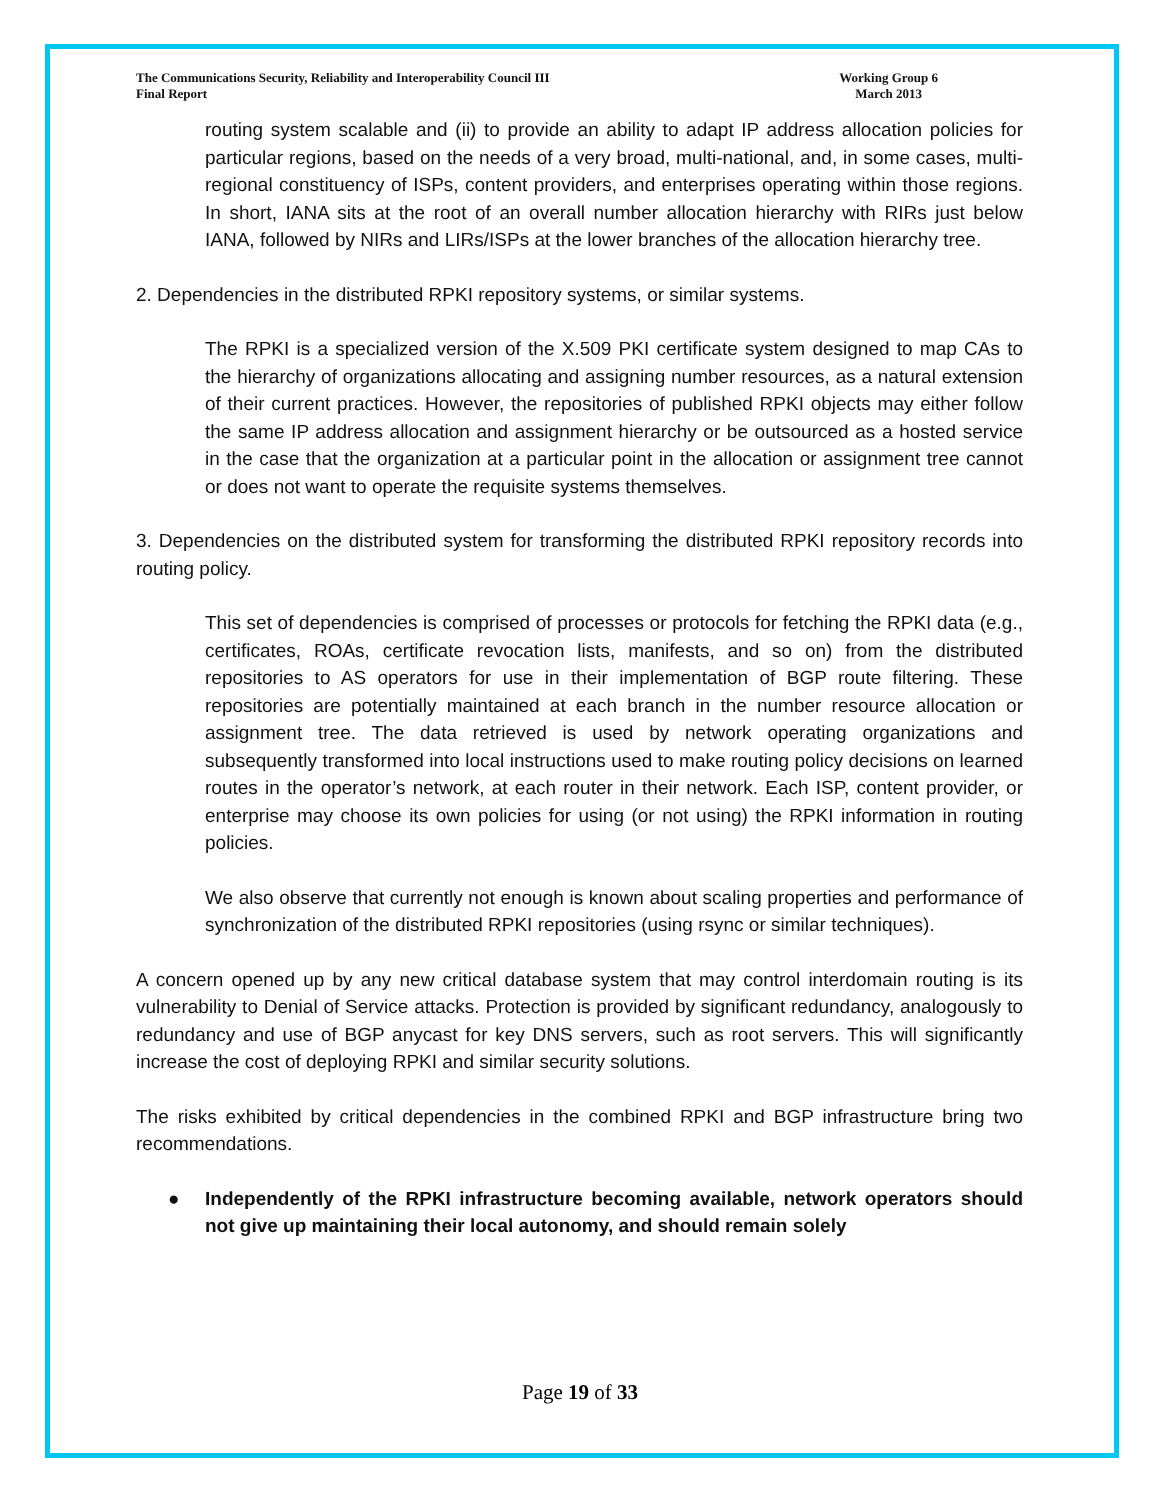The Communications Security, Reliability and Interoperability Council III
Final Report
Working Group 6
March 2013
routing system scalable and (ii) to provide an ability to adapt IP address allocation policies for particular regions, based on the needs of a very broad, multi-national, and, in some cases, multi-regional constituency of ISPs, content providers, and enterprises operating within those regions. In short, IANA sits at the root of an overall number allocation hierarchy with RIRs just below IANA, followed by NIRs and LIRs/ISPs at the lower branches of the allocation hierarchy tree.
2. Dependencies in the distributed RPKI repository systems, or similar systems.
The RPKI is a specialized version of the X.509 PKI certificate system designed to map CAs to the hierarchy of organizations allocating and assigning number resources, as a natural extension of their current practices. However, the repositories of published RPKI objects may either follow the same IP address allocation and assignment hierarchy or be outsourced as a hosted service in the case that the organization at a particular point in the allocation or assignment tree cannot or does not want to operate the requisite systems themselves.
3. Dependencies on the distributed system for transforming the distributed RPKI repository records into routing policy.
This set of dependencies is comprised of processes or protocols for fetching the RPKI data (e.g., certificates, ROAs, certificate revocation lists, manifests, and so on) from the distributed repositories to AS operators for use in their implementation of BGP route filtering. These repositories are potentially maintained at each branch in the number resource allocation or assignment tree. The data retrieved is used by network operating organizations and subsequently transformed into local instructions used to make routing policy decisions on learned routes in the operator’s network, at each router in their network. Each ISP, content provider, or enterprise may choose its own policies for using (or not using) the RPKI information in routing policies.
We also observe that currently not enough is known about scaling properties and performance of synchronization of the distributed RPKI repositories (using rsync or similar techniques).
A concern opened up by any new critical database system that may control interdomain routing is its vulnerability to Denial of Service attacks. Protection is provided by significant redundancy, analogously to redundancy and use of BGP anycast for key DNS servers, such as root servers. This will significantly increase the cost of deploying RPKI and similar security solutions.
The risks exhibited by critical dependencies in the combined RPKI and BGP infrastructure bring two recommendations.
● Independently of the RPKI infrastructure becoming available, network operators should not give up maintaining their local autonomy, and should remain solely
Page 19 of 33